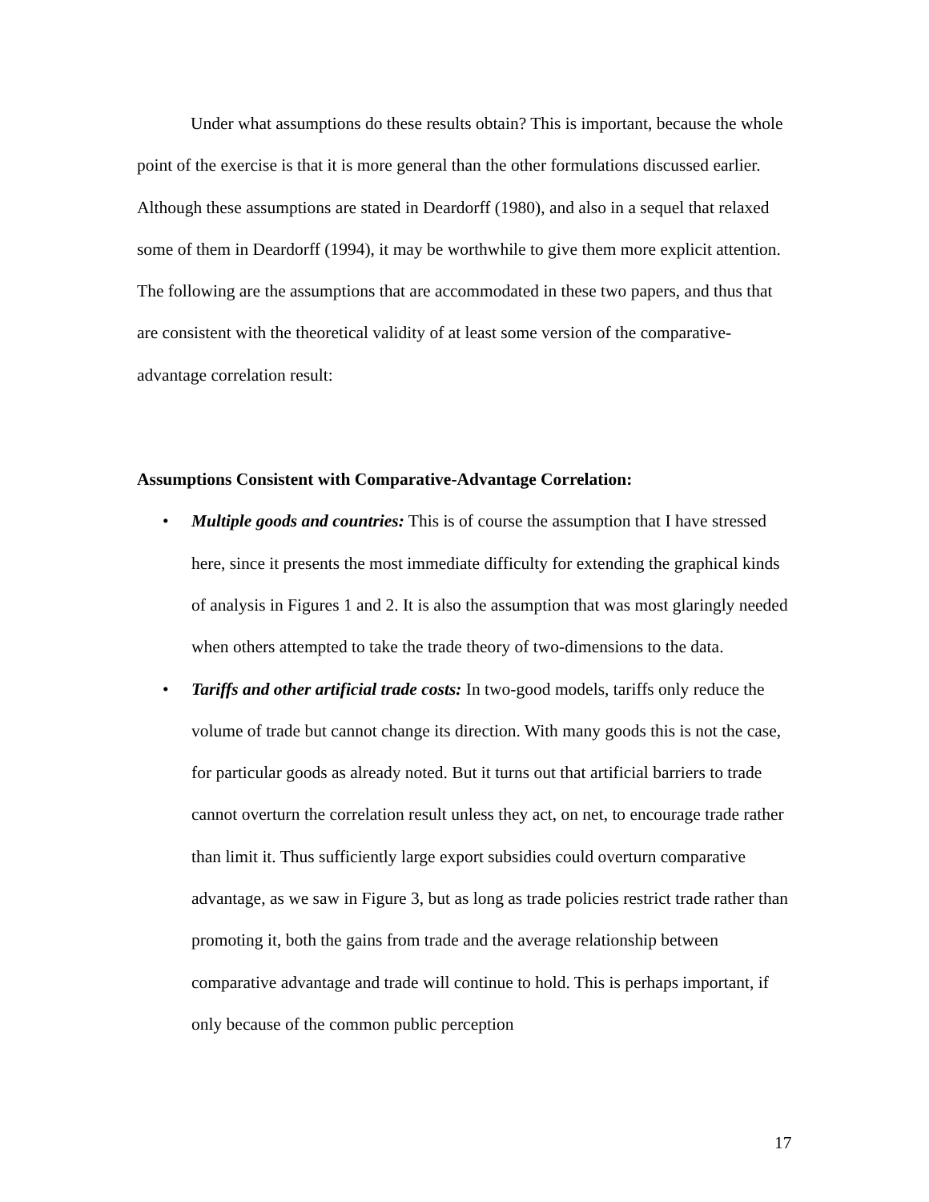Under what assumptions do these results obtain? This is important, because the whole point of the exercise is that it is more general than the other formulations discussed earlier. Although these assumptions are stated in Deardorff (1980), and also in a sequel that relaxed some of them in Deardorff (1994), it may be worthwhile to give them more explicit attention. The following are the assumptions that are accommodated in these two papers, and thus that are consistent with the theoretical validity of at least some version of the comparative-advantage correlation result:
Assumptions Consistent with Comparative-Advantage Correlation:
• Multiple goods and countries: This is of course the assumption that I have stressed here, since it presents the most immediate difficulty for extending the graphical kinds of analysis in Figures 1 and 2. It is also the assumption that was most glaringly needed when others attempted to take the trade theory of two-dimensions to the data.
• Tariffs and other artificial trade costs: In two-good models, tariffs only reduce the volume of trade but cannot change its direction. With many goods this is not the case, for particular goods as already noted. But it turns out that artificial barriers to trade cannot overturn the correlation result unless they act, on net, to encourage trade rather than limit it. Thus sufficiently large export subsidies could overturn comparative advantage, as we saw in Figure 3, but as long as trade policies restrict trade rather than promoting it, both the gains from trade and the average relationship between comparative advantage and trade will continue to hold. This is perhaps important, if only because of the common public perception
17